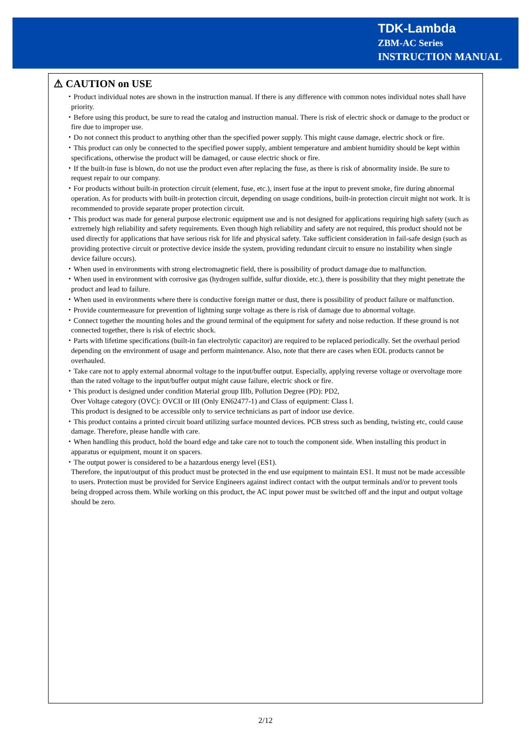TDK-Lambda
ZBM-AC Series
INSTRUCTION MANUAL
⚠ CAUTION on USE
・Product individual notes are shown in the instruction manual. If there is any difference with common notes individual notes shall have priority.
・Before using this product, be sure to read the catalog and instruction manual. There is risk of electric shock or damage to the product or fire due to improper use.
・Do not connect this product to anything other than the specified power supply. This might cause damage, electric shock or fire.
・This product can only be connected to the specified power supply, ambient temperature and ambient humidity should be kept within specifications, otherwise the product will be damaged, or cause electric shock or fire.
・If the built-in fuse is blown, do not use the product even after replacing the fuse, as there is risk of abnormality inside. Be sure to request repair to our company.
・For products without built-in protection circuit (element, fuse, etc.), insert fuse at the input to prevent smoke, fire during abnormal operation. As for products with built-in protection circuit, depending on usage conditions, built-in protection circuit might not work. It is recommended to provide separate proper protection circuit.
・This product was made for general purpose electronic equipment use and is not designed for applications requiring high safety (such as extremely high reliability and safety requirements. Even though high reliability and safety are not required, this product should not be used directly for applications that have serious risk for life and physical safety. Take sufficient consideration in fail-safe design (such as providing protective circuit or protective device inside the system, providing redundant circuit to ensure no instability when single device failure occurs).
・When used in environments with strong electromagnetic field, there is possibility of product damage due to malfunction.
・When used in environment with corrosive gas (hydrogen sulfide, sulfur dioxide, etc.), there is possibility that they might penetrate the product and lead to failure.
・When used in environments where there is conductive foreign matter or dust, there is possibility of product failure or malfunction.
・Provide countermeasure for prevention of lightning surge voltage as there is risk of damage due to abnormal voltage.
・Connect together the mounting holes and the ground terminal of the equipment for safety and noise reduction. If these ground is not connected together, there is risk of electric shock.
・Parts with lifetime specifications (built-in fan electrolytic capacitor) are required to be replaced periodically. Set the overhaul period depending on the environment of usage and perform maintenance. Also, note that there are cases when EOL products cannot be overhauled.
・Take care not to apply external abnormal voltage to the input/buffer output. Especially, applying reverse voltage or overvoltage more than the rated voltage to the input/buffer output might cause failure, electric shock or fire.
・This product is designed under condition Material group IIIb, Pollution Degree (PD): PD2,
Over Voltage category (OVC): OVCII or III (Only EN62477-1) and Class of equipment: Class I.
This product is designed to be accessible only to service technicians as part of indoor use device.
・This product contains a printed circuit board utilizing surface mounted devices. PCB stress such as bending, twisting etc, could cause damage. Therefore, please handle with care.
・When handling this product, hold the board edge and take care not to touch the component side. When installing this product in apparatus or equipment, mount it on spacers.
・The output power is considered to be a hazardous energy level (ES1).
Therefore, the input/output of this product must be protected in the end use equipment to maintain ES1. It must not be made accessible to users. Protection must be provided for Service Engineers against indirect contact with the output terminals and/or to prevent tools being dropped across them. While working on this product, the AC input power must be switched off and the input and output voltage should be zero.
2/12